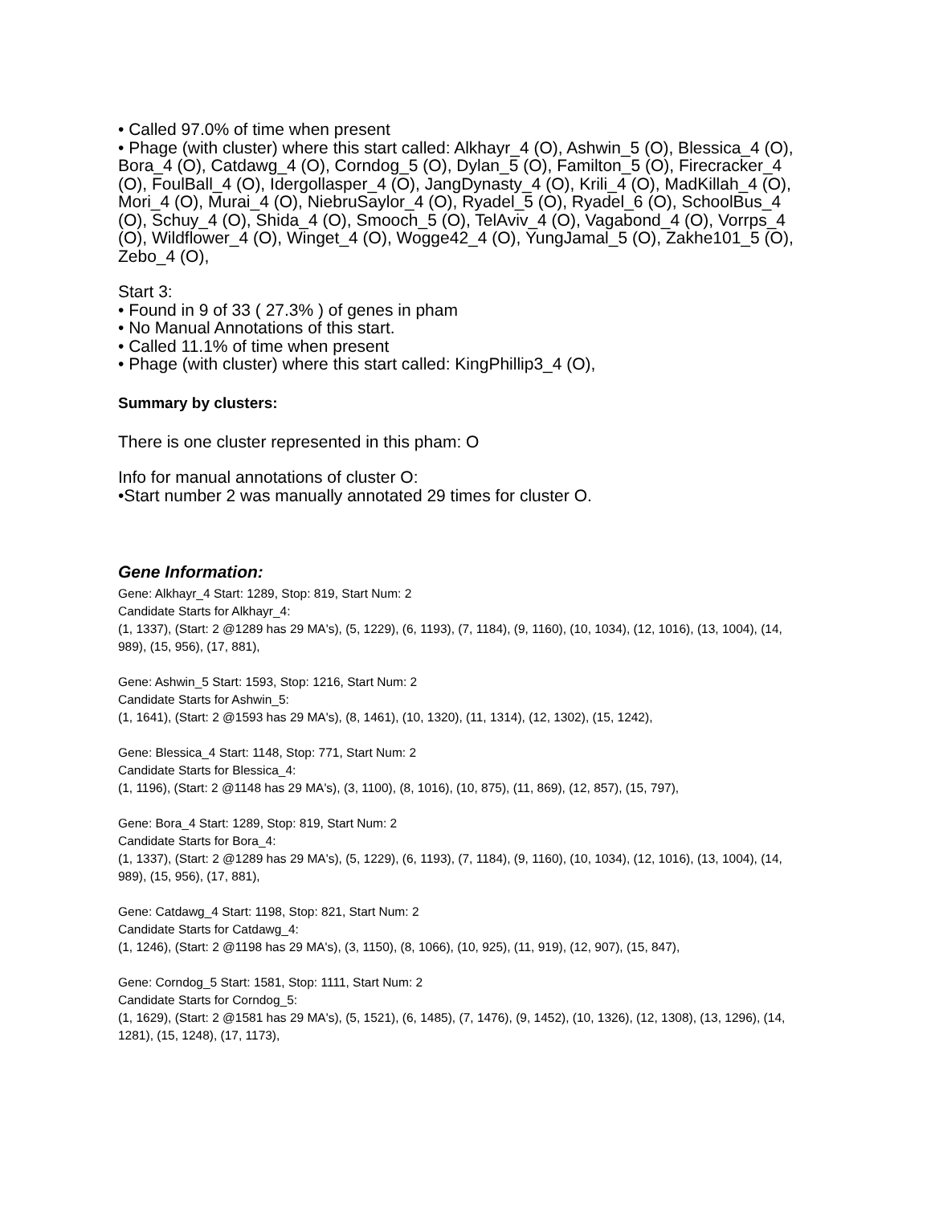• Called 97.0% of time when present
• Phage (with cluster) where this start called: Alkhayr_4 (O), Ashwin_5 (O), Blessica_4 (O), Bora_4 (O), Catdawg_4 (O), Corndog_5 (O), Dylan_5 (O), Familton_5 (O), Firecracker_4 (O), FoulBall_4 (O), Idergollasper_4 (O), JangDynasty_4 (O), Krili_4 (O), MadKillah_4 (O), Mori_4 (O), Murai_4 (O), NiebruSaylor_4 (O), Ryadel_5 (O), Ryadel_6 (O), SchoolBus_4 (O), Schuy_4 (O), Shida_4 (O), Smooch_5 (O), TelAviv_4 (O), Vagabond_4 (O), Vorrps_4 (O), Wildflower_4 (O), Winget_4 (O), Wogge42_4 (O), YungJamal_5 (O), Zakhe101_5 (O), Zebo_4 (O),
Start 3:
• Found in 9 of 33 ( 27.3% ) of genes in pham
• No Manual Annotations of this start.
• Called 11.1% of time when present
• Phage (with cluster) where this start called: KingPhillip3_4 (O),
Summary by clusters:
There is one cluster represented in this pham: O
Info for manual annotations of cluster O:
•Start number 2 was manually annotated 29 times for cluster O.
Gene Information:
Gene: Alkhayr_4 Start: 1289, Stop: 819, Start Num: 2
Candidate Starts for Alkhayr_4:
(1, 1337), (Start: 2 @1289 has 29 MA's), (5, 1229), (6, 1193), (7, 1184), (9, 1160), (10, 1034), (12, 1016), (13, 1004), (14, 989), (15, 956), (17, 881),
Gene: Ashwin_5 Start: 1593, Stop: 1216, Start Num: 2
Candidate Starts for Ashwin_5:
(1, 1641), (Start: 2 @1593 has 29 MA's), (8, 1461), (10, 1320), (11, 1314), (12, 1302), (15, 1242),
Gene: Blessica_4 Start: 1148, Stop: 771, Start Num: 2
Candidate Starts for Blessica_4:
(1, 1196), (Start: 2 @1148 has 29 MA's), (3, 1100), (8, 1016), (10, 875), (11, 869), (12, 857), (15, 797),
Gene: Bora_4 Start: 1289, Stop: 819, Start Num: 2
Candidate Starts for Bora_4:
(1, 1337), (Start: 2 @1289 has 29 MA's), (5, 1229), (6, 1193), (7, 1184), (9, 1160), (10, 1034), (12, 1016), (13, 1004), (14, 989), (15, 956), (17, 881),
Gene: Catdawg_4 Start: 1198, Stop: 821, Start Num: 2
Candidate Starts for Catdawg_4:
(1, 1246), (Start: 2 @1198 has 29 MA's), (3, 1150), (8, 1066), (10, 925), (11, 919), (12, 907), (15, 847),
Gene: Corndog_5 Start: 1581, Stop: 1111, Start Num: 2
Candidate Starts for Corndog_5:
(1, 1629), (Start: 2 @1581 has 29 MA's), (5, 1521), (6, 1485), (7, 1476), (9, 1452), (10, 1326), (12, 1308), (13, 1296), (14, 1281), (15, 1248), (17, 1173),